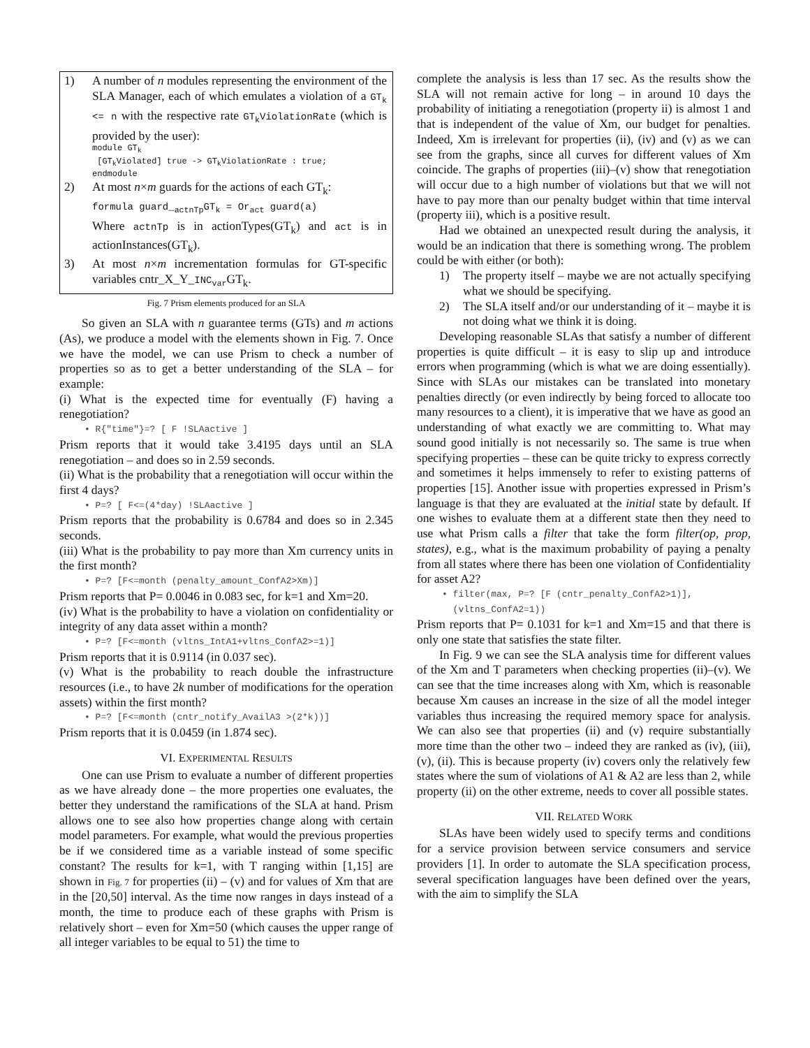1) A number of n modules representing the environment of the SLA Manager, each of which emulates a violation of a GT<sub>k</sub> <= n with the respective rate GT<sub>k</sub>ViolationRate (which is provided by the user):
module GT<sub>k</sub>
[GT<sub>k</sub>Violated] true -> GT<sub>k</sub>ViolationRate : true;
endmodule
2) At most n×m guards for the actions of each GT<sub>k</sub>:
formula guard_<sub>actnTp</sub>GT<sub>k</sub> = Or<sub>act</sub> guard(a)
Where actnTp is in actionTypes(GT<sub>k</sub>) and act is in actionInstances(GT<sub>k</sub>).
3) At most n×m incrementation formulas for GT-specific variables cntr_X_Y_INC<sub>var</sub> GT<sub>k</sub>.
Fig. 7 Prism elements produced for an SLA
So given an SLA with n guarantee terms (GTs) and m actions (As), we produce a model with the elements shown in Fig. 7. Once we have the model, we can use Prism to check a number of properties so as to get a better understanding of the SLA – for example:
(i) What is the expected time for eventually (F) having a renegotiation?
• R{"time"}=? [ F !SLAactive ]
Prism reports that it would take 3.4195 days until an SLA renegotiation – and does so in 2.59 seconds.
(ii) What is the probability that a renegotiation will occur within the first 4 days?
• P=? [ F<=(4*day) !SLAactive ]
Prism reports that the probability is 0.6784 and does so in 2.345 seconds.
(iii) What is the probability to pay more than Xm currency units in the first month?
• P=? [F<=month (penalty_amount_ConfA2>Xm)]
Prism reports that P= 0.0046 in 0.083 sec, for k=1 and Xm=20.
(iv) What is the probability to have a violation on confidentiality or integrity of any data asset within a month?
• P=? [F<=month (vltns_IntA1+vltns_ConfA2>=1)]
Prism reports that it is 0.9114 (in 0.037 sec).
(v) What is the probability to reach double the infrastructure resources (i.e., to have 2k number of modifications for the operation assets) within the first month?
• P=? [F<=month (cntr_notify_AvailA3 >(2*k))]
Prism reports that it is 0.0459 (in 1.874 sec).
VI. EXPERIMENTAL RESULTS
One can use Prism to evaluate a number of different properties as we have already done – the more properties one evaluates, the better they understand the ramifications of the SLA at hand. Prism allows one to see also how properties change along with certain model parameters. For example, what would the previous properties be if we considered time as a variable instead of some specific constant? The results for k=1, with T ranging within [1,15] are shown in Fig. 7 for properties (ii) – (v) and for values of Xm that are in the [20,50] interval. As the time now ranges in days instead of a month, the time to produce each of these graphs with Prism is relatively short – even for Xm=50 (which causes the upper range of all integer variables to be equal to 51) the time to
complete the analysis is less than 17 sec. As the results show the SLA will not remain active for long – in around 10 days the probability of initiating a renegotiation (property ii) is almost 1 and that is independent of the value of Xm, our budget for penalties. Indeed, Xm is irrelevant for properties (ii), (iv) and (v) as we can see from the graphs, since all curves for different values of Xm coincide. The graphs of properties (iii)–(v) show that renegotiation will occur due to a high number of violations but that we will not have to pay more than our penalty budget within that time interval (property iii), which is a positive result.
Had we obtained an unexpected result during the analysis, it would be an indication that there is something wrong. The problem could be with either (or both):
1) The property itself – maybe we are not actually specifying what we should be specifying.
2) The SLA itself and/or our understanding of it – maybe it is not doing what we think it is doing.
Developing reasonable SLAs that satisfy a number of different properties is quite difficult – it is easy to slip up and introduce errors when programming (which is what we are doing essentially). Since with SLAs our mistakes can be translated into monetary penalties directly (or even indirectly by being forced to allocate too many resources to a client), it is imperative that we have as good an understanding of what exactly we are committing to. What may sound good initially is not necessarily so. The same is true when specifying properties – these can be quite tricky to express correctly and sometimes it helps immensely to refer to existing patterns of properties [15]. Another issue with properties expressed in Prism’s language is that they are evaluated at the initial state by default. If one wishes to evaluate them at a different state then they need to use what Prism calls a filter that take the form filter(op, prop, states), e.g., what is the maximum probability of paying a penalty from all states where there has been one violation of Confidentiality for asset A2?
• filter(max, P=? [F (cntr_penalty_ConfA2>1)],
(vltns_ConfA2=1))
Prism reports that P= 0.1031 for k=1 and Xm=15 and that there is only one state that satisfies the state filter.
In Fig. 9 we can see the SLA analysis time for different values of the Xm and T parameters when checking properties (ii)–(v). We can see that the time increases along with Xm, which is reasonable because Xm causes an increase in the size of all the model integer variables thus increasing the required memory space for analysis. We can also see that properties (ii) and (v) require substantially more time than the other two – indeed they are ranked as (iv), (iii), (v), (ii). This is because property (iv) covers only the relatively few states where the sum of violations of A1 & A2 are less than 2, while property (ii) on the other extreme, needs to cover all possible states.
VII. RELATED WORK
SLAs have been widely used to specify terms and conditions for a service provision between service consumers and service providers [1]. In order to automate the SLA specification process, several specification languages have been defined over the years, with the aim to simplify the SLA